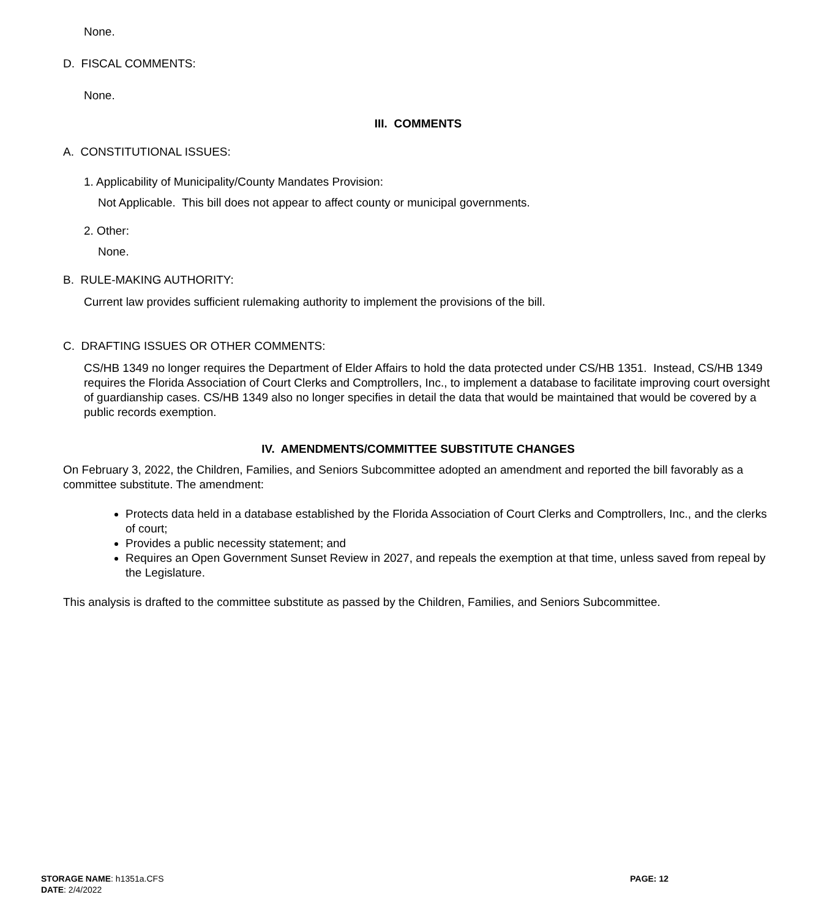None.
D. FISCAL COMMENTS:
None.
III. COMMENTS
A. CONSTITUTIONAL ISSUES:
1. Applicability of Municipality/County Mandates Provision:
Not Applicable. This bill does not appear to affect county or municipal governments.
2. Other:
None.
B. RULE-MAKING AUTHORITY:
Current law provides sufficient rulemaking authority to implement the provisions of the bill.
C. DRAFTING ISSUES OR OTHER COMMENTS:
CS/HB 1349 no longer requires the Department of Elder Affairs to hold the data protected under CS/HB 1351. Instead, CS/HB 1349 requires the Florida Association of Court Clerks and Comptrollers, Inc., to implement a database to facilitate improving court oversight of guardianship cases. CS/HB 1349 also no longer specifies in detail the data that would be maintained that would be covered by a public records exemption.
IV. AMENDMENTS/COMMITTEE SUBSTITUTE CHANGES
On February 3, 2022, the Children, Families, and Seniors Subcommittee adopted an amendment and reported the bill favorably as a committee substitute. The amendment:
Protects data held in a database established by the Florida Association of Court Clerks and Comptrollers, Inc., and the clerks of court;
Provides a public necessity statement; and
Requires an Open Government Sunset Review in 2027, and repeals the exemption at that time, unless saved from repeal by the Legislature.
This analysis is drafted to the committee substitute as passed by the Children, Families, and Seniors Subcommittee.
STORAGE NAME: h1351a.CFS
DATE: 2/4/2022
PAGE: 12